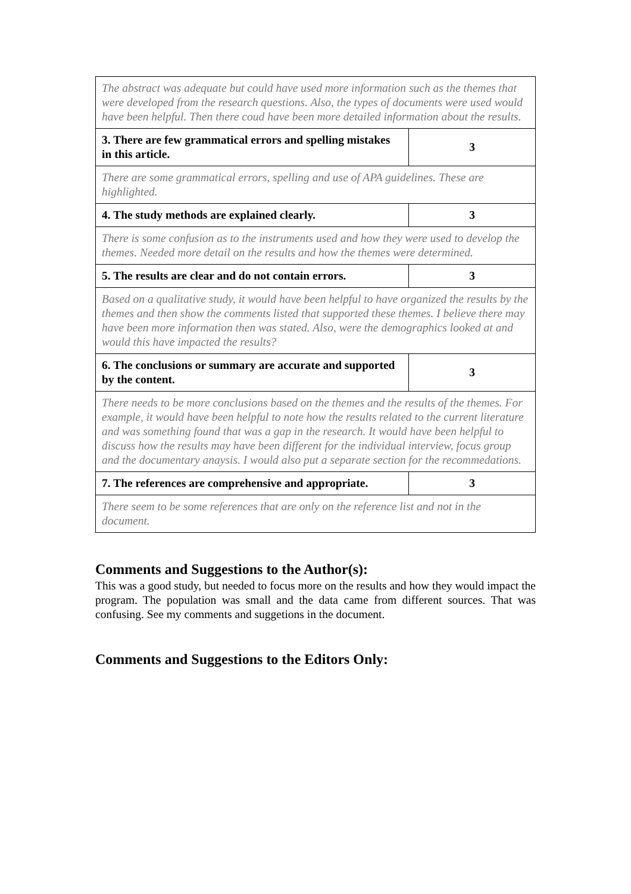| The abstract was adequate but could have used more information such as the themes that were developed from the research questions. Also, the types of documents were used would have been helpful. Then there coud have been more detailed information about the results. | |
| 3. There are few grammatical errors and spelling mistakes in this article. | 3 |
| There are some grammatical errors, spelling and use of APA guidelines. These are highlighted. | |
| 4. The study methods are explained clearly. | 3 |
| There is some confusion as to the instruments used and how they were used to develop the themes. Needed more detail on the results and how the themes were determined. | |
| 5. The results are clear and do not contain errors. | 3 |
| Based on a qualitative study, it would have been helpful to have organized the results by the themes and then show the comments listed that supported these themes. I believe there may have been more information then was stated. Also, were the demographics looked at and would this have impacted the results? | |
| 6. The conclusions or summary are accurate and supported by the content. | 3 |
| There needs to be more conclusions based on the themes and the results of the themes. For example, it would have been helpful to note how the results related to the current literature and was something found that was a gap in the research. It would have been helpful to discuss how the results may have been different for the individual interview, focus group and the documentary anaysis. I would also put a separate section for the recommedations. | |
| 7. The references are comprehensive and appropriate. | 3 |
| There seem to be some references that are only on the reference list and not in the document. | |
Comments and Suggestions to the Author(s):
This was a good study, but needed to focus more on the results and how they would impact the program. The population was small and the data came from different sources. That was confusing. See my comments and suggetions in the document.
Comments and Suggestions to the Editors Only: